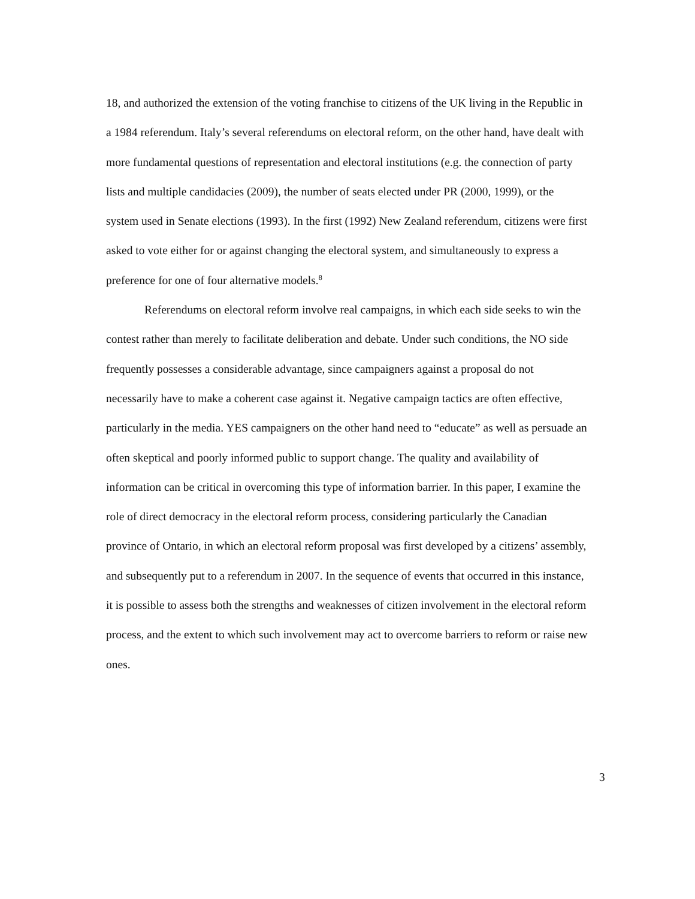18, and authorized the extension of the voting franchise to citizens of the UK living in the Republic in a 1984 referendum. Italy’s several referendums on electoral reform, on the other hand, have dealt with more fundamental questions of representation and electoral institutions (e.g. the connection of party lists and multiple candidacies (2009), the number of seats elected under PR (2000, 1999), or the system used in Senate elections (1993). In the first (1992) New Zealand referendum, citizens were first asked to vote either for or against changing the electoral system, and simultaneously to express a preference for one of four alternative models.<sup>8</sup>
Referendums on electoral reform involve real campaigns, in which each side seeks to win the contest rather than merely to facilitate deliberation and debate. Under such conditions, the NO side frequently possesses a considerable advantage, since campaigners against a proposal do not necessarily have to make a coherent case against it. Negative campaign tactics are often effective, particularly in the media. YES campaigners on the other hand need to “educate” as well as persuade an often skeptical and poorly informed public to support change. The quality and availability of information can be critical in overcoming this type of information barrier. In this paper, I examine the role of direct democracy in the electoral reform process, considering particularly the Canadian province of Ontario, in which an electoral reform proposal was first developed by a citizens’ assembly, and subsequently put to a referendum in 2007. In the sequence of events that occurred in this instance, it is possible to assess both the strengths and weaknesses of citizen involvement in the electoral reform process, and the extent to which such involvement may act to overcome barriers to reform or raise new ones.
3